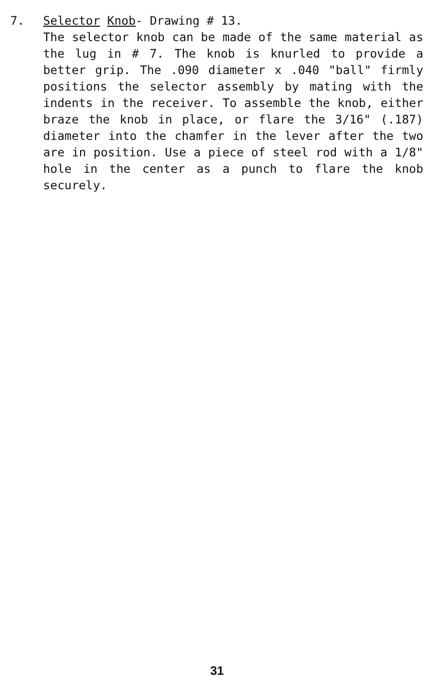7. Selector Knob- Drawing # 13.
The selector knob can be made of the same material as the lug in # 7. The knob is knurled to provide a better grip. The .090 diameter x .040 "ball" firmly positions the selector assembly by mating with the indents in the receiver. To assemble the knob, either braze the knob in place, or flare the 3/16" (.187) diameter into the chamfer in the lever after the two are in position. Use a piece of steel rod with a 1/8" hole in the center as a punch to flare the knob securely.
31